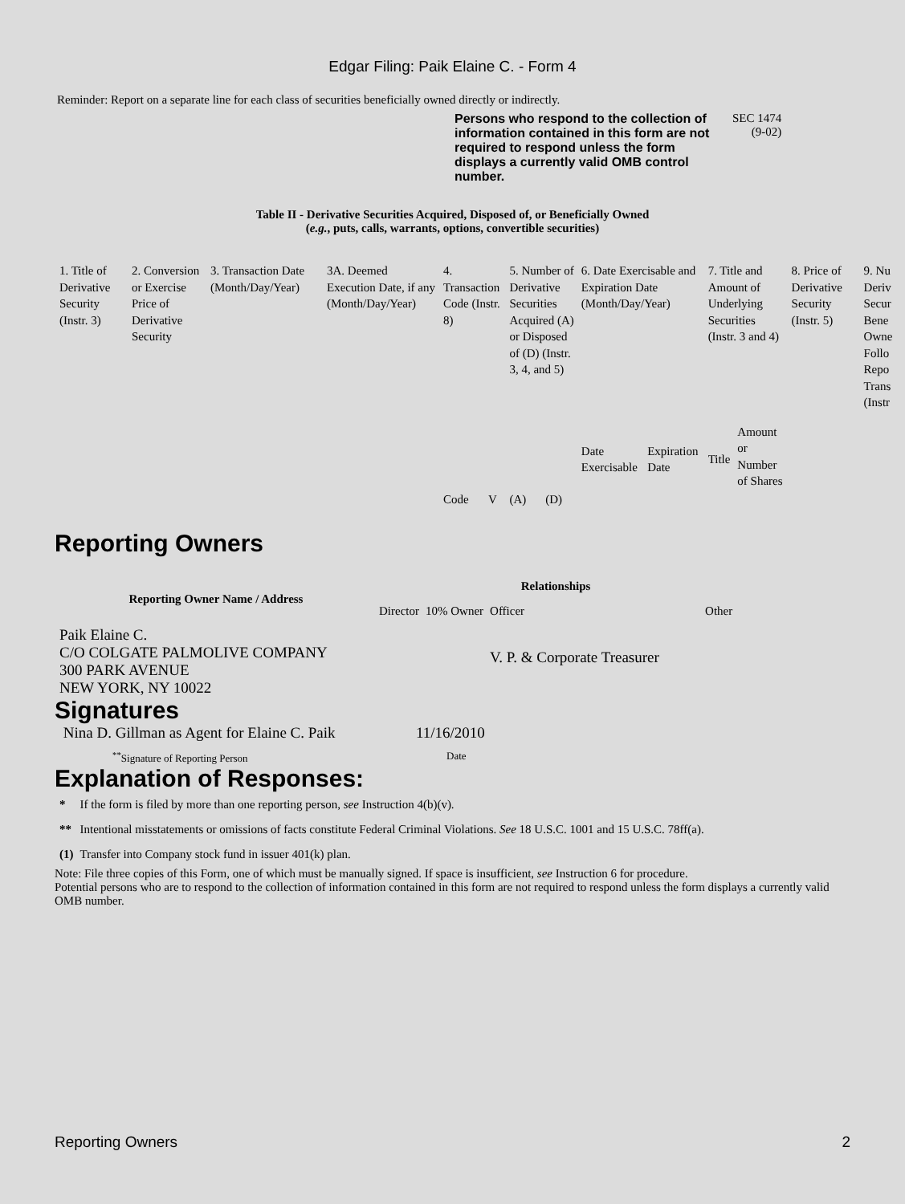Edgar Filing: Paik Elaine C. - Form 4
Reminder: Report on a separate line for each class of securities beneficially owned directly or indirectly.
Persons who respond to the collection of information contained in this form are not required to respond unless the form displays a currently valid OMB control number.
SEC 1474
(9-02)
Table II - Derivative Securities Acquired, Disposed of, or Beneficially Owned
(e.g., puts, calls, warrants, options, convertible securities)
| 1. Title of Derivative Security (Instr. 3) | 2. Conversion or Exercise Price of Derivative Security | 3. Transaction Date (Month/Day/Year) | 3A. Deemed Execution Date, if any (Month/Day/Year) | 4. Transaction Code (Instr. 8) | | 5. Number of Derivative Securities Acquired (A) or Disposed of (D) (Instr. 3, 4, and 5) | | 6. Date Exercisable and Expiration Date (Month/Day/Year) | | 7. Title and Amount of Underlying Securities (Instr. 3 and 4) | | 8. Price of Derivative Security (Instr. 5) | 9. Nu Deriv Secur Bene Owne Follo Repo Trans (Instr |
| | | | | Code | V | (A) | (D) | Date Exercisable | Expiration Date | Title | Amount or Number of Shares | | |
Reporting Owners
| Reporting Owner Name / Address | Relationships | | | |
| --- | --- | --- | --- | --- |
| | Director | 10% Owner | Officer | Other |
| Paik Elaine C. C/O COLGATE PALMOLIVE COMPANY 300 PARK AVENUE NEW YORK, NY 10022 | | | V. P. & Corporate Treasurer | |
Signatures
| Nina D. Gillman as Agent for Elaine C. Paik | 11/16/2010 |
| <sup>**</sup> Signature of Reporting Person | Date |
Explanation of Responses:
| * | If the form is filed by more than one reporting person, see Instruction 4(b)(v). |
| ** | Intentional misstatements or omissions of facts constitute Federal Criminal Violations. See 18 U.S.C. 1001 and 15 U.S.C. 78ff(a). |
| (1) | Transfer into Company stock fund in issuer 401(k) plan. |
Note: File three copies of this Form, one of which must be manually signed. If space is insufficient, see Instruction 6 for procedure.
Potential persons who are to respond to the collection of information contained in this form are not required to respond unless the form displays a currently valid OMB number.
Reporting Owners 2